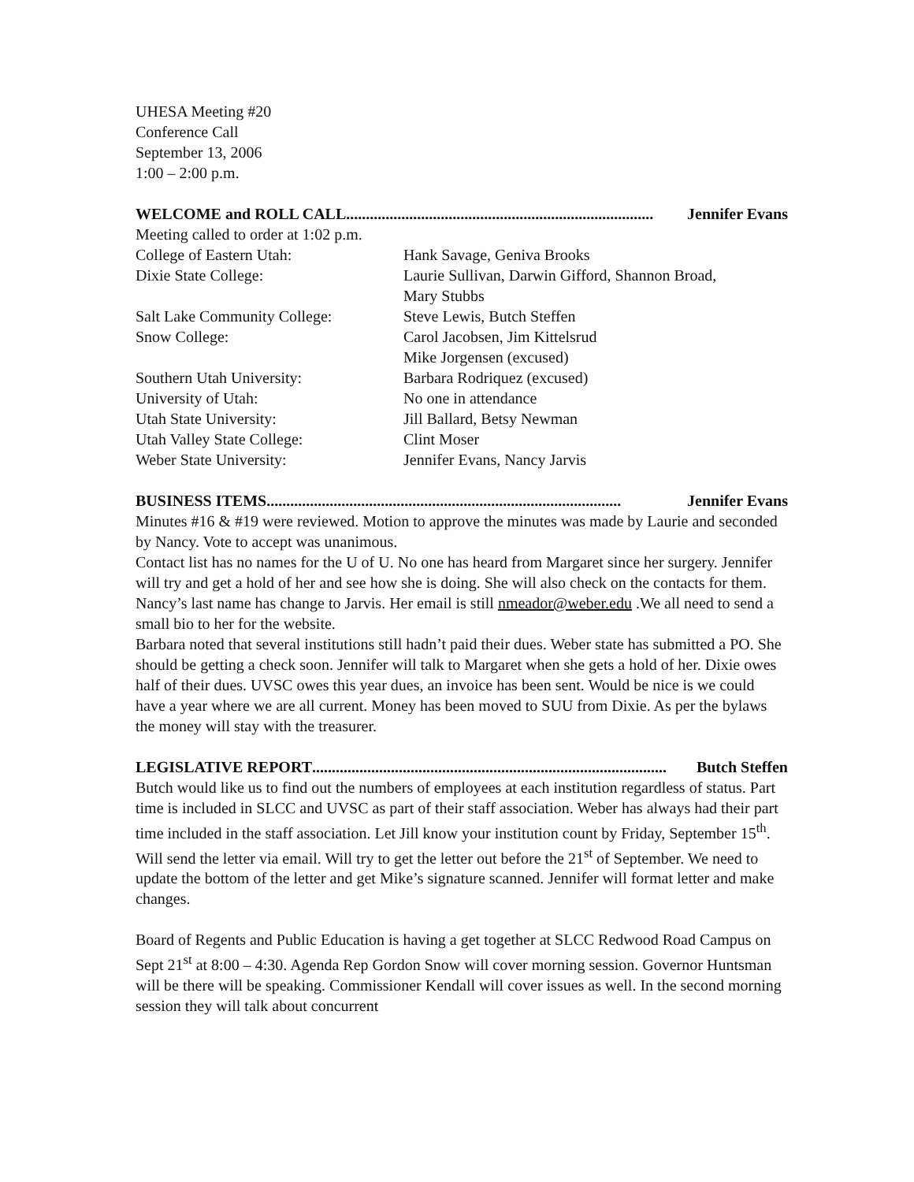UHESA Meeting #20
Conference Call
September 13, 2006
1:00 – 2:00 p.m.
WELCOME and ROLL CALL.............................................................................. Jennifer Evans
Meeting called to order at 1:02 p.m.
| College of Eastern Utah: | Hank Savage, Geniva Brooks |
| Dixie State College: | Laurie Sullivan, Darwin Gifford, Shannon Broad, Mary Stubbs |
| Salt Lake Community College: | Steve Lewis, Butch Steffen |
| Snow College: | Carol Jacobsen, Jim Kittelsrud Mike Jorgensen (excused) |
| Southern Utah University: | Barbara Rodriquez (excused) |
| University of Utah: | No one in attendance |
| Utah State University: | Jill Ballard, Betsy Newman |
| Utah Valley State College: | Clint Moser |
| Weber State University: | Jennifer Evans, Nancy Jarvis |
BUSINESS ITEMS.......................................................................................... Jennifer Evans
Minutes #16 & #19 were reviewed. Motion to approve the minutes was made by Laurie and seconded by Nancy. Vote to accept was unanimous.
Contact list has no names for the U of U. No one has heard from Margaret since her surgery. Jennifer will try and get a hold of her and see how she is doing. She will also check on the contacts for them.
Nancy’s last name has change to Jarvis. Her email is still nmeador@weber.edu .We all need to send a small bio to her for the website.
Barbara noted that several institutions still hadn’t paid their dues. Weber state has submitted a PO. She should be getting a check soon. Jennifer will talk to Margaret when she gets a hold of her. Dixie owes half of their dues. UVSC owes this year dues, an invoice has been sent. Would be nice is we could have a year where we are all current. Money has been moved to SUU from Dixie. As per the bylaws the money will stay with the treasurer.
LEGISLATIVE REPORT.......................................................................................... Butch Steffen
Butch would like us to find out the numbers of employees at each institution regardless of status. Part time is included in SLCC and UVSC as part of their staff association. Weber has always had their part time included in the staff association. Let Jill know your institution count by Friday, September 15<sup>th</sup>. Will send the letter via email. Will try to get the letter out before the 21<sup>st</sup> of September. We need to update the bottom of the letter and get Mike’s signature scanned. Jennifer will format letter and make changes.
Board of Regents and Public Education is having a get together at SLCC Redwood Road Campus on Sept 21<sup>st</sup> at 8:00 – 4:30. Agenda Rep Gordon Snow will cover morning session. Governor Huntsman will be there will be speaking. Commissioner Kendall will cover issues as well. In the second morning session they will talk about concurrent